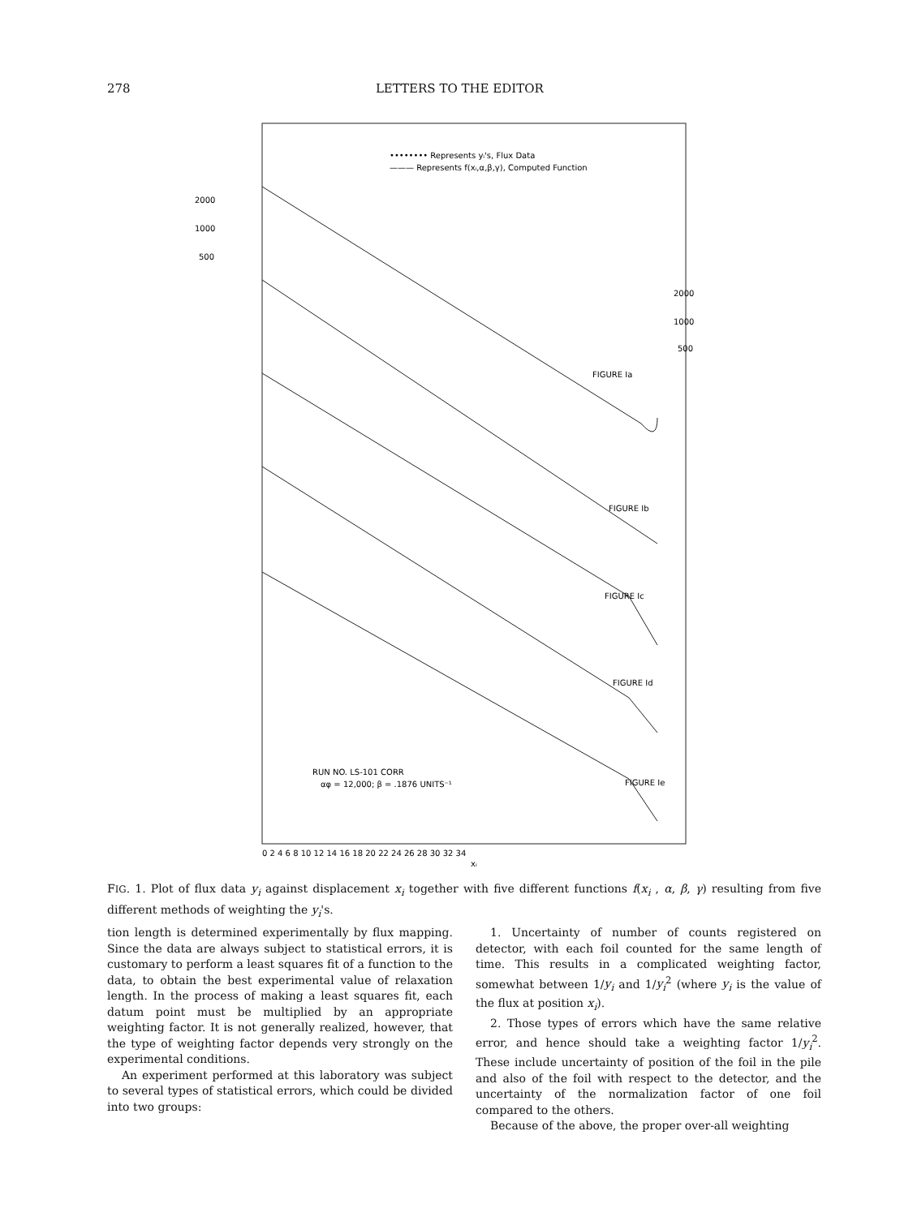278 LETTERS TO THE EDITOR
•••••••• Represents yᵢ's, Flux Data
——— Represents f(xᵢ,α,β,γ), Computed Function
FIGURE Ia
FIGURE Ib
FIGURE Ic
FIGURE Id
FIGURE Ie
RUN NO. LS-101 CORR
αφ = 12,000; β = .1876 UNITS⁻¹
0 2 4 6 8 10 12 14 16 18 20 22 24 26 28 30 32 34
xᵢ
2000
1000
500
2000
1000
500
FIG. 1. Plot of flux data y<sub>i</sub> against displacement x<sub>i</sub> together with five different functions f(x<sub>i</sub> , α, β, γ) resulting from five different methods of weighting the y<sub>i</sub>'s.
tion length is determined experimentally by flux mapping. Since the data are always subject to statistical errors, it is customary to perform a least squares fit of a function to the data, to obtain the best experimental value of relaxation length. In the process of making a least squares fit, each datum point must be multiplied by an appropriate weighting factor. It is not generally realized, however, that the type of weighting factor depends very strongly on the experimental conditions.
An experiment performed at this laboratory was subject to several types of statistical errors, which could be divided into two groups:
1. Uncertainty of number of counts registered on detector, with each foil counted for the same length of time. This results in a complicated weighting factor, somewhat between 1/y<sub>i</sub> and 1/y<sub>i</sub><sup>2</sup> (where y<sub>i</sub> is the value of the flux at position x<sub>i</sub>).
2. Those types of errors which have the same relative error, and hence should take a weighting factor 1/y<sub>i</sub><sup>2</sup>. These include uncertainty of position of the foil in the pile and also of the foil with respect to the detector, and the uncertainty of the normalization factor of one foil compared to the others.
Because of the above, the proper over-all weighting